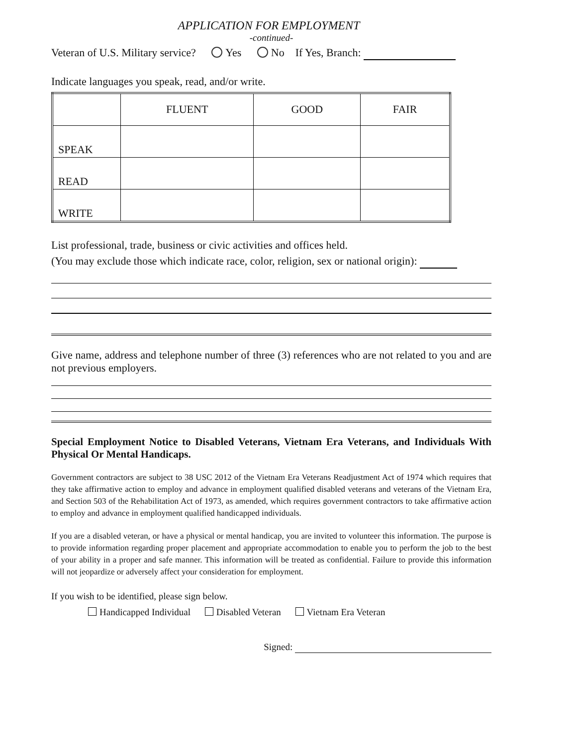APPLICATION FOR EMPLOYMENT
-continued-
Veteran of U.S. Military service? Yes No If Yes, Branch:
Indicate languages you speak, read, and/or write.
| | FLUENT | GOOD | FAIR |
| SPEAK | | | |
| READ | | | |
| WRITE | | | |
List professional, trade, business or civic activities and offices held.
(You may exclude those which indicate race, color, religion, sex or national origin):
Give name, address and telephone number of three (3) references who are not related to you and are not previous employers.
Special Employment Notice to Disabled Veterans, Vietnam Era Veterans, and Individuals With Physical Or Mental Handicaps.
Government contractors are subject to 38 USC 2012 of the Vietnam Era Veterans Readjustment Act of 1974 which requires that they take affirmative action to employ and advance in employment qualified disabled veterans and veterans of the Vietnam Era, and Section 503 of the Rehabilitation Act of 1973, as amended, which requires government contractors to take affirmative action to employ and advance in employment qualified handicapped individuals.
If you are a disabled veteran, or have a physical or mental handicap, you are invited to volunteer this information. The purpose is to provide information regarding proper placement and appropriate accommodation to enable you to perform the job to the best of your ability in a proper and safe manner. This information will be treated as confidential. Failure to provide this information will not jeopardize or adversely affect your consideration for employment.
If you wish to be identified, please sign below.
Handicapped Individual Disabled Veteran Vietnam Era Veteran
Signed: